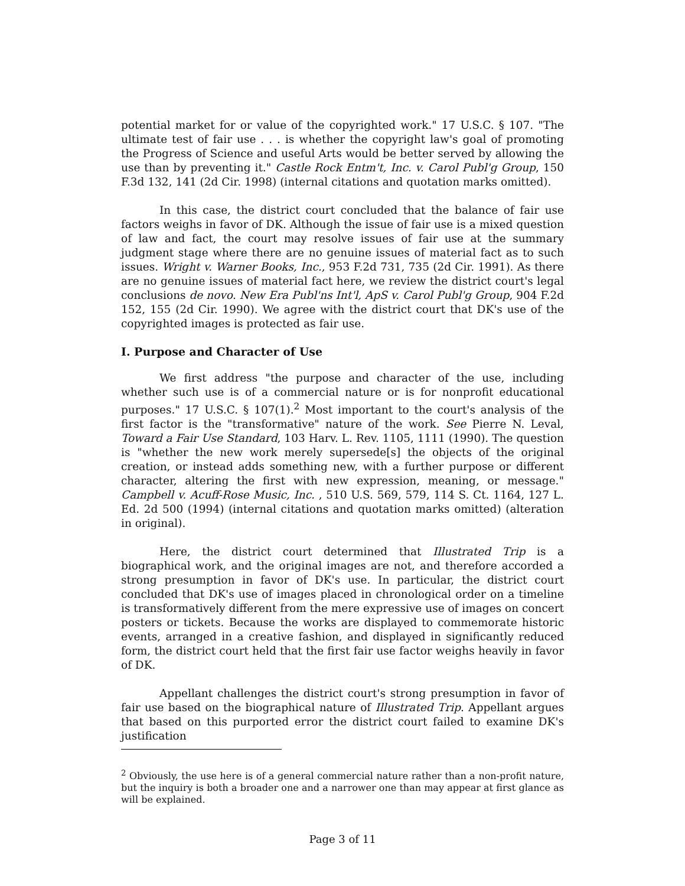potential market for or value of the copyrighted work." 17 U.S.C. § 107. "The ultimate test of fair use . . . is whether the copyright law's goal of promoting the Progress of Science and useful Arts would be better served by allowing the use than by preventing it." Castle Rock Entm't, Inc. v. Carol Publ'g Group, 150 F.3d 132, 141 (2d Cir. 1998) (internal citations and quotation marks omitted).
In this case, the district court concluded that the balance of fair use factors weighs in favor of DK. Although the issue of fair use is a mixed question of law and fact, the court may resolve issues of fair use at the summary judgment stage where there are no genuine issues of material fact as to such issues. Wright v. Warner Books, Inc., 953 F.2d 731, 735 (2d Cir. 1991). As there are no genuine issues of material fact here, we review the district court's legal conclusions de novo. New Era Publ'ns Int'l, ApS v. Carol Publ'g Group, 904 F.2d 152, 155 (2d Cir. 1990). We agree with the district court that DK's use of the copyrighted images is protected as fair use.
I. Purpose and Character of Use
We first address "the purpose and character of the use, including whether such use is of a commercial nature or is for nonprofit educational purposes." 17 U.S.C. § 107(1).<sup>2</sup> Most important to the court's analysis of the first factor is the "transformative" nature of the work. See Pierre N. Leval, Toward a Fair Use Standard, 103 Harv. L. Rev. 1105, 1111 (1990). The question is "whether the new work merely supersede[s] the objects of the original creation, or instead adds something new, with a further purpose or different character, altering the first with new expression, meaning, or message." Campbell v. Acuff-Rose Music, Inc. , 510 U.S. 569, 579, 114 S. Ct. 1164, 127 L. Ed. 2d 500 (1994) (internal citations and quotation marks omitted) (alteration in original).
Here, the district court determined that Illustrated Trip is a biographical work, and the original images are not, and therefore accorded a strong presumption in favor of DK's use. In particular, the district court concluded that DK's use of images placed in chronological order on a timeline is transformatively different from the mere expressive use of images on concert posters or tickets. Because the works are displayed to commemorate historic events, arranged in a creative fashion, and displayed in significantly reduced form, the district court held that the first fair use factor weighs heavily in favor of DK.
Appellant challenges the district court's strong presumption in favor of fair use based on the biographical nature of Illustrated Trip. Appellant argues that based on this purported error the district court failed to examine DK's justification
<sup>2</sup> Obviously, the use here is of a general commercial nature rather than a non-profit nature, but the inquiry is both a broader one and a narrower one than may appear at first glance as will be explained.
Page 3 of 11